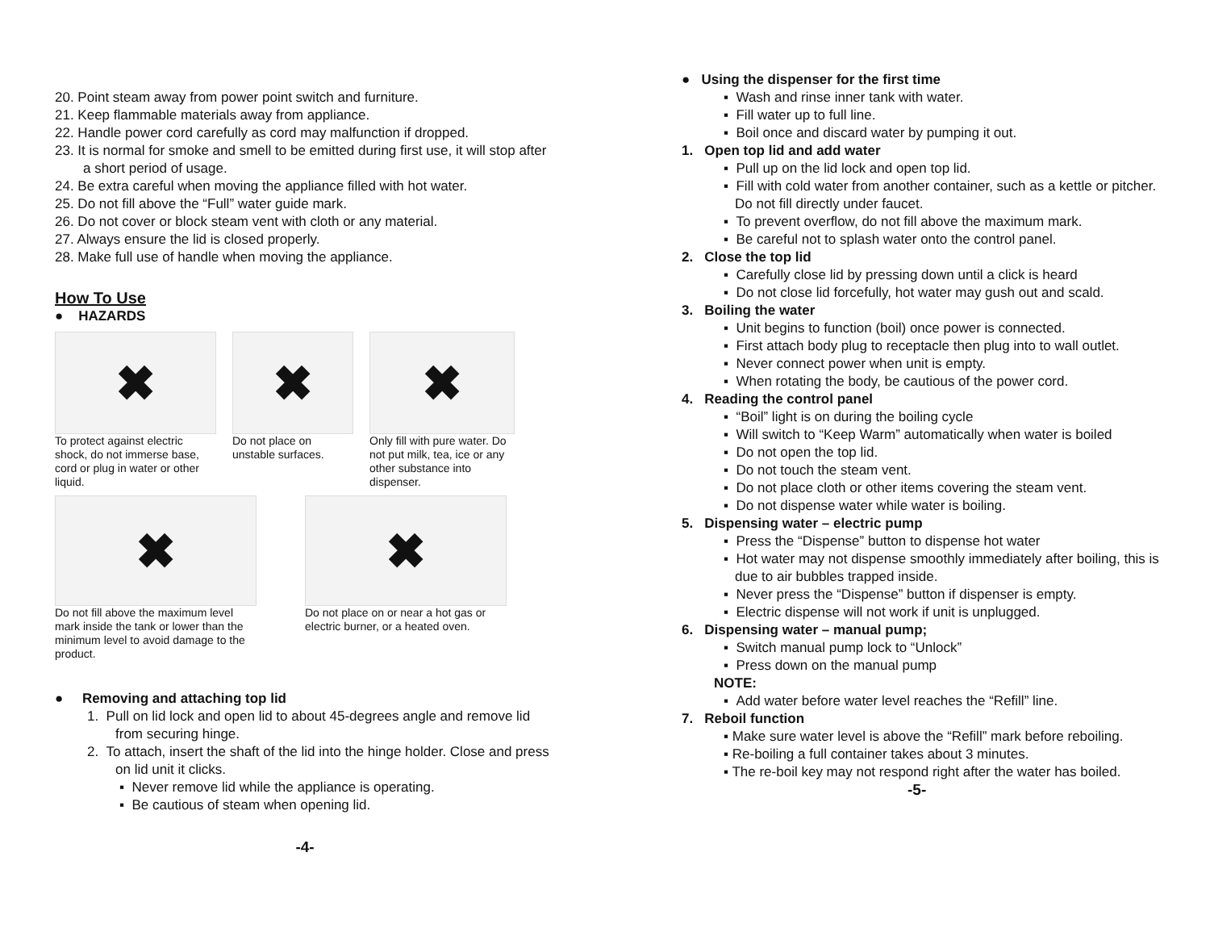20. Point steam away from power point switch and furniture.
21. Keep flammable materials away from appliance.
22. Handle power cord carefully as cord may malfunction if dropped.
23. It is normal for smoke and smell to be emitted during first use, it will stop after a short period of usage.
24. Be extra careful when moving the appliance filled with hot water.
25. Do not fill above the “Full” water guide mark.
26. Do not cover or block steam vent with cloth or any material.
27. Always ensure the lid is closed properly.
28. Make full use of handle when moving the appliance.
How To Use
● HAZARDS
✖
To protect against electric shock, do not immerse base, cord or plug in water or other liquid.
✖
Do not place on unstable surfaces.
✖
Only fill with pure water. Do not put milk, tea, ice or any other substance into dispenser.
✖
Do not fill above the maximum level mark inside the tank or lower than the minimum level to avoid damage to the product.
✖
Do not place on or near a hot gas or electric burner, or a heated oven.
● Removing and attaching top lid
1. Pull on lid lock and open lid to about 45-degrees angle and remove lid from securing hinge.
2. To attach, insert the shaft of the lid into the hinge holder. Close and press on lid unit it clicks.
▪ Never remove lid while the appliance is operating.
▪ Be cautious of steam when opening lid.
-4-
● Using the dispenser for the first time
▪ Wash and rinse inner tank with water.
▪ Fill water up to full line.
▪ Boil once and discard water by pumping it out.
1. Open top lid and add water
▪ Pull up on the lid lock and open top lid.
▪ Fill with cold water from another container, such as a kettle or pitcher. Do not fill directly under faucet.
▪ To prevent overflow, do not fill above the maximum mark.
▪ Be careful not to splash water onto the control panel.
2. Close the top lid
▪ Carefully close lid by pressing down until a click is heard
▪ Do not close lid forcefully, hot water may gush out and scald.
3. Boiling the water
▪ Unit begins to function (boil) once power is connected.
▪ First attach body plug to receptacle then plug into to wall outlet.
▪ Never connect power when unit is empty.
▪ When rotating the body, be cautious of the power cord.
4. Reading the control panel
▪ “Boil” light is on during the boiling cycle
▪ Will switch to “Keep Warm” automatically when water is boiled
▪ Do not open the top lid.
▪ Do not touch the steam vent.
▪ Do not place cloth or other items covering the steam vent.
▪ Do not dispense water while water is boiling.
5. Dispensing water – electric pump
▪ Press the “Dispense” button to dispense hot water
▪ Hot water may not dispense smoothly immediately after boiling, this is due to air bubbles trapped inside.
▪ Never press the “Dispense” button if dispenser is empty.
▪ Electric dispense will not work if unit is unplugged.
6. Dispensing water – manual pump;
▪ Switch manual pump lock to “Unlock”
▪ Press down on the manual pump
NOTE:
▪ Add water before water level reaches the “Refill” line.
7. Reboil function
▪ Make sure water level is above the “Refill” mark before reboiling.
▪ Re-boiling a full container takes about 3 minutes.
▪ The re-boil key may not respond right after the water has boiled.
-5-